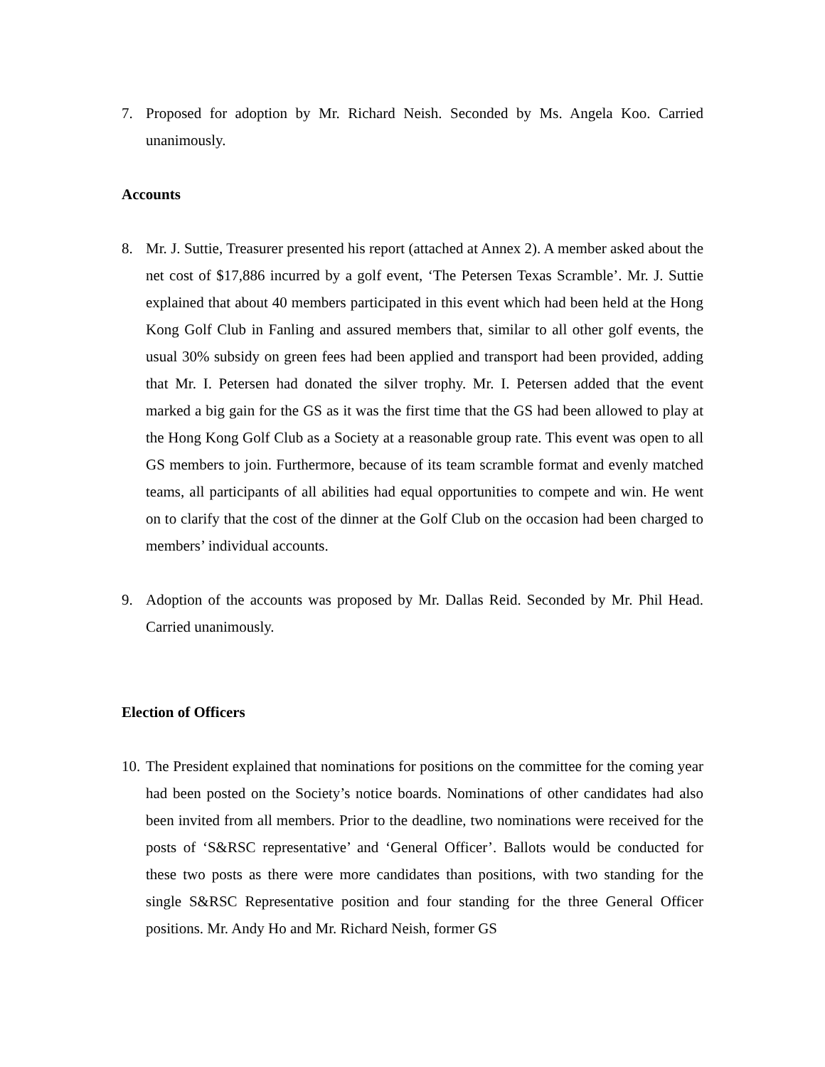7. Proposed for adoption by Mr. Richard Neish. Seconded by Ms. Angela Koo. Carried unanimously.
Accounts
8. Mr. J. Suttie, Treasurer presented his report (attached at Annex 2). A member asked about the net cost of $17,886 incurred by a golf event, ‘The Petersen Texas Scramble’. Mr. J. Suttie explained that about 40 members participated in this event which had been held at the Hong Kong Golf Club in Fanling and assured members that, similar to all other golf events, the usual 30% subsidy on green fees had been applied and transport had been provided, adding that Mr. I. Petersen had donated the silver trophy. Mr. I. Petersen added that the event marked a big gain for the GS as it was the first time that the GS had been allowed to play at the Hong Kong Golf Club as a Society at a reasonable group rate. This event was open to all GS members to join. Furthermore, because of its team scramble format and evenly matched teams, all participants of all abilities had equal opportunities to compete and win. He went on to clarify that the cost of the dinner at the Golf Club on the occasion had been charged to members’ individual accounts.
9. Adoption of the accounts was proposed by Mr. Dallas Reid. Seconded by Mr. Phil Head. Carried unanimously.
Election of Officers
10. The President explained that nominations for positions on the committee for the coming year had been posted on the Society’s notice boards. Nominations of other candidates had also been invited from all members. Prior to the deadline, two nominations were received for the posts of ‘S&RSC representative’ and ‘General Officer’. Ballots would be conducted for these two posts as there were more candidates than positions, with two standing for the single S&RSC Representative position and four standing for the three General Officer positions. Mr. Andy Ho and Mr. Richard Neish, former GS